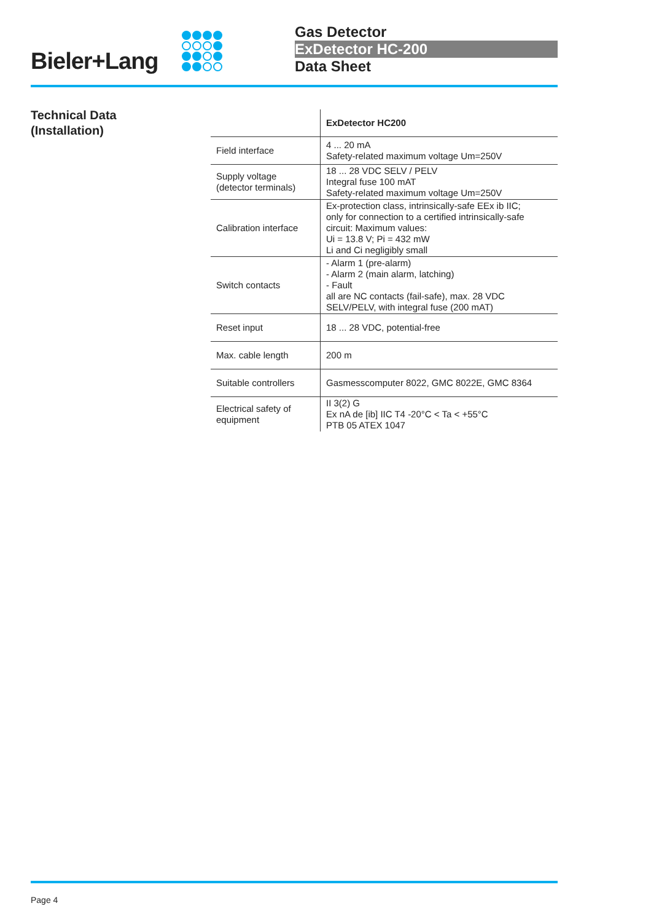Bieler+Lang
Gas Detector
ExDetector HC-200
Data Sheet
Technical Data
(Installation)
| | ExDetector HC200 |
| --- | --- |
| Field interface | 4 ... 20 mA Safety-related maximum voltage Um=250V |
| Supply voltage (detector terminals) | 18 ... 28 VDC SELV / PELV Integral fuse 100 mAT Safety-related maximum voltage Um=250V |
| Calibration interface | Ex-protection class, intrinsically-safe EEx ib IIC; only for connection to a certified intrinsically-safe circuit: Maximum values: Ui = 13.8 V; Pi = 432 mW Li and Ci negligibly small |
| Switch contacts | - Alarm 1 (pre-alarm) - Alarm 2 (main alarm, latching) - Fault all are NC contacts (fail-safe), max. 28 VDC SELV/PELV, with integral fuse (200 mAT) |
| Reset input | 18 ... 28 VDC, potential-free |
| Max. cable length | 200 m |
| Suitable controllers | Gasmesscomputer 8022, GMC 8022E, GMC 8364 |
| Electrical safety of equipment | II 3(2) G Ex nA de [ib] IIC T4 -20°C < Ta < +55°C PTB 05 ATEX 1047 |
Page 4